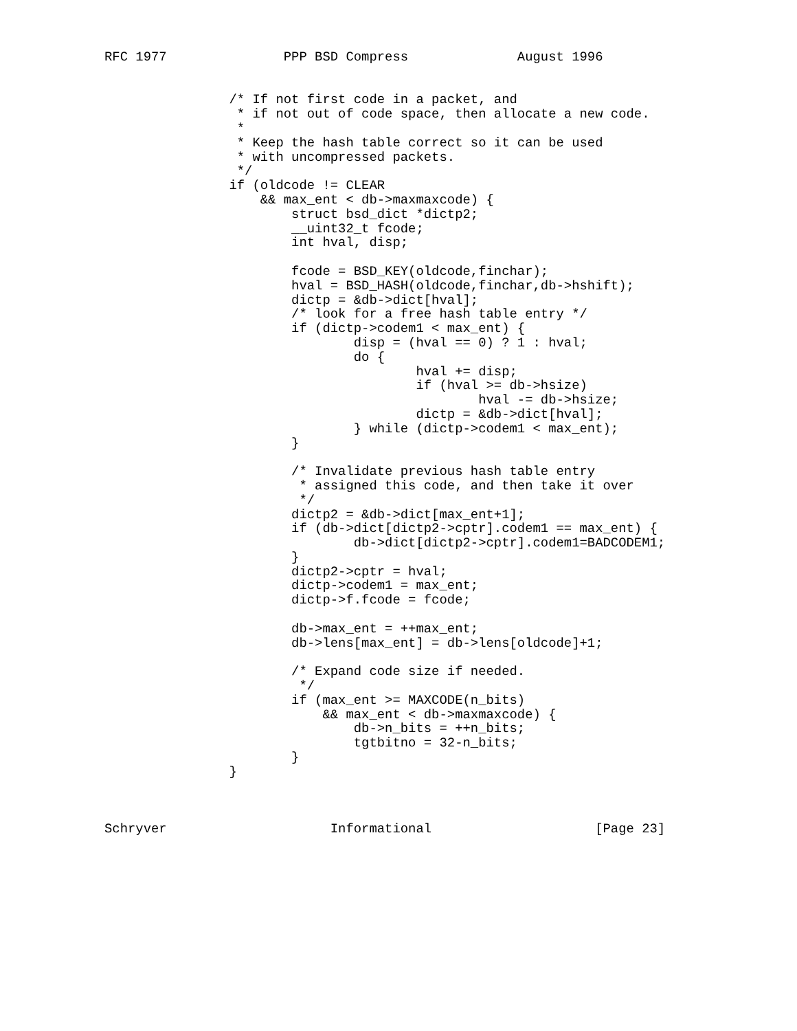RFC 1977               PPP BSD Compress              August 1996


                /* If not first code in a packet, and
                 * if not out of code space, then allocate a new code.
                 *
                 * Keep the hash table correct so it can be used
                 * with uncompressed packets.
                 */
                if (oldcode != CLEAR
                    && max_ent < db->maxmaxcode) {
                        struct bsd_dict *dictp2;
                        __uint32_t fcode;
                        int hval, disp;

                        fcode = BSD_KEY(oldcode,finchar);
                        hval = BSD_HASH(oldcode,finchar,db->hshift);
                        dictp = &db->dict[hval];
                        /* look for a free hash table entry */
                        if (dictp->codem1 < max_ent) {
                                disp = (hval == 0) ? 1 : hval;
                                do {
                                        hval += disp;
                                        if (hval >= db->hsize)
                                                hval -= db->hsize;
                                        dictp = &db->dict[hval];
                                } while (dictp->codem1 < max_ent);
                        }

                        /* Invalidate previous hash table entry
                         * assigned this code, and then take it over
                         */
                        dictp2 = &db->dict[max_ent+1];
                        if (db->dict[dictp2->cptr].codem1 == max_ent) {
                                db->dict[dictp2->cptr].codem1=BADCODEM1;
                        }
                        dictp2->cptr = hval;
                        dictp->codem1 = max_ent;
                        dictp->f.fcode = fcode;

                        db->max_ent = ++max_ent;
                        db->lens[max_ent] = db->lens[oldcode]+1;

                        /* Expand code size if needed.
                         */
                        if (max_ent >= MAXCODE(n_bits)
                            && max_ent < db->maxmaxcode) {
                                db->n_bits = ++n_bits;
                                tgtbitno = 32-n_bits;
                        }
                }



Schryver                     Informational                     [Page 23]